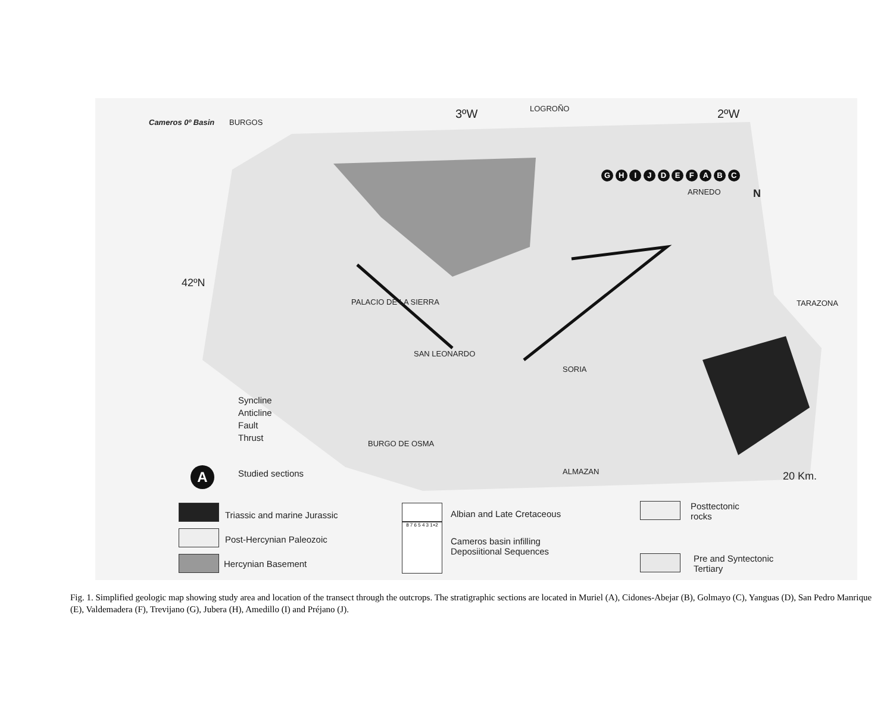Cameros 0º Basin BURGOS
3ºW LOGROÑO 2ºW
42ºN
PALACIO DE LA SIERRA
SAN LEONARDO
SORIA
ARNEDO
TARAZONA
BURGO DE OSMA
ALMAZAN
N
G H I J D E F A B C
Syncline
Anticline
Fault
Thrust
A Studied sections 20 Km.
Triassic and marine Jurassic
Post-Hercynian Paleozoic
Hercynian Basement
Albian and Late Cretaceous
8 7 6 5 4 3 1+2
Cameros basin infilling
Deposiitional Sequences
Posttectonic
rocks
Pre and Syntectonic
Tertiary
Fig. 1. Simplified geologic map showing study area and location of the transect through the outcrops. The stratigraphic sections are located in Muriel (A), Cidones-Abejar (B), Golmayo (C), Yanguas (D), San Pedro Manrique (E), Valdemadera (F), Trevijano (G), Jubera (H), Amedillo (I) and Préjano (J).